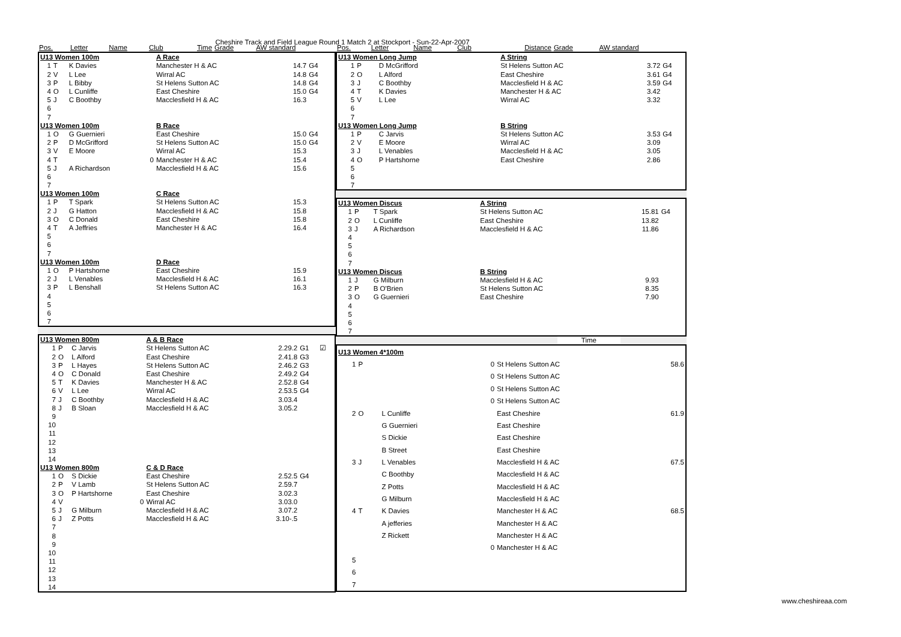Cheshire Track and Field League Round 1 Match 2 at Stockport - Sun-22-Apr-2007
| Pos. | Letter | Name | Club | Time | Grade | AW standard |
| --- | --- | --- | --- | --- | --- | --- |
| U13 Women 100m | | | A Race | | | |
| 1 | T | K Davies | Manchester H & AC | 14.7 | G4 | |
| 2 | V | L Lee | Wirral AC | 14.8 | G4 | |
| 3 | P | L Bibby | St Helens Sutton AC | 14.8 | G4 | |
| 4 | O | L Cunliffe | East Cheshire | 15.0 | G4 | |
| 5 | J | C Boothby | Macclesfield H & AC | 16.3 | | |
| 6 | | | | | | |
| 7 | | | | | | |
| U13 Women 100m | | | B Race | | | |
| 1 | O | G Guernieri | East Cheshire | 15.0 | G4 | |
| 2 | P | D McGrifford | St Helens Sutton AC | 15.0 | G4 | |
| 3 | V | E Moore | Wirral AC | 15.3 | | |
| 4 | T | 0 | Manchester H & AC | 15.4 | | |
| 5 | J | A Richardson | Macclesfield H & AC | 15.6 | | |
| 6 | | | | | | |
| 7 | | | | | | |
| U13 Women 100m | | | C Race | | | |
| 1 | P | T Spark | St Helens Sutton AC | 15.3 | | |
| 2 | J | G Hatton | Macclesfield H & AC | 15.8 | | |
| 3 | O | C Donald | East Cheshire | 15.8 | | |
| 4 | T | A Jeffries | Manchester H & AC | 16.4 | | |
| 5 | | | | | | |
| 6 | | | | | | |
| 7 | | | | | | |
| U13 Women 100m | | | D Race | | | |
| 1 | O | P Hartshorne | East Cheshire | 15.9 | | |
| 2 | J | L Venables | Macclesfield H & AC | 16.1 | | |
| 3 | P | L Benshall | St Helens Sutton AC | 16.3 | | |
| 4 | | | | | | |
| 5 | | | | | | |
| 6 | | | | | | |
| 7 | | | | | | |
| U13 Women 800m | | | A & B Race | | | |
| 1 | P | C Jarvis | St Helens Sutton AC | 2.29.2 | G1 | ☑ |
| 2 | O | L Alford | East Cheshire | 2.41.8 | G3 | |
| 3 | P | L Hayes | St Helens Sutton AC | 2.46.2 | G3 | |
| 4 | O | C Donald | East Cheshire | 2.49.2 | G4 | |
| 5 | T | K Davies | Manchester H & AC | 2.52.8 | G4 | |
| 6 | V | L Lee | Wirral AC | 2.53.5 | G4 | |
| 7 | J | C Boothby | Macclesfield H & AC | 3.03.4 | | |
| 8 | J | B Sloan | Macclesfield H & AC | 3.05.2 | | |
| 9 | | | | | | |
| 10 | | | | | | |
| 11 | | | | | | |
| 12 | | | | | | |
| 13 | | | | | | |
| 14 | | | | | | |
| U13 Women 800m | | | C & D Race | | | |
| 1 | O | S Dickie | East Cheshire | 2.52.5 | G4 | |
| 2 | P | V Lamb | St Helens Sutton AC | 2.59.7 | | |
| 3 | O | P Hartshorne | East Cheshire | 3.02.3 | | |
| 4 | V | 0 | Wirral AC | 3.03.0 | | |
| 5 | J | G Milburn | Macclesfield H & AC | 3.07.2 | | |
| 6 | J | Z Potts | Macclesfield H & AC | 3.10-.5 | | |
| 7 | | | | | | |
| 8 | | | | | | |
| 9 | | | | | | |
| 10 | | | | | | |
| 11 | | | | | | |
| 12 | | | | | | |
| 13 | | | | | | |
| 14 | | | | | | |
| Pos. | Letter | Name | Club | Distance | Grade | AW standard |
| --- | --- | --- | --- | --- | --- | --- |
| U13 Women Long Jump | | | A String | | |
| 1 | P | D McGrifford | St Helens Sutton AC | 3.72 | G4 |
| 2 | O | L Alford | East Cheshire | 3.61 | G4 |
| 3 | J | C Boothby | Macclesfield H & AC | 3.59 | G4 |
| 4 | T | K Davies | Manchester H & AC | 3.42 | |
| 5 | V | L Lee | Wirral AC | 3.32 | |
| 6 | | | | | |
| 7 | | | | | |
| U13 Women Long Jump | | | B String | | |
| 1 | P | C Jarvis | St Helens Sutton AC | 3.53 | G4 |
| 2 | V | E Moore | Wirral AC | 3.09 | |
| 3 | J | L Venables | Macclesfield H & AC | 3.05 | |
| 4 | O | P Hartshorne | East Cheshire | 2.86 | |
| 5 | | | | | |
| 6 | | | | | |
| 7 | | | | | |
| U13 Women Discus | | | A String | | |
| 1 | P | T Spark | St Helens Sutton AC | 15.81 | G4 |
| 2 | O | L Cunliffe | East Cheshire | 13.82 | |
| 3 | J | A Richardson | Macclesfield H & AC | 11.86 | |
| 4 | | | | | |
| 5 | | | | | |
| 6 | | | | | |
| 7 | | | | | |
| U13 Women Discus | | | B String | | |
| 1 | J | G Milburn | Macclesfield H & AC | 9.93 | |
| 2 | P | B O'Brien | St Helens Sutton AC | 8.35 | |
| 3 | O | G Guernieri | East Cheshire | 7.90 | |
| 4 | | | | | |
| 5 | | | | | |
| 6 | | | | | |
| 7 | | | | | |
Time
| U13 Women 4*100m | | | | |
| 1 | P | 0 | St Helens Sutton AC | 58.6 |
| | | 0 | St Helens Sutton AC | |
| | | 0 | St Helens Sutton AC | |
| | | 0 | St Helens Sutton AC | |
| 2 | O | L Cunliffe | East Cheshire | 61.9 |
| | | G Guernieri | East Cheshire | |
| | | S Dickie | East Cheshire | |
| | | B Street | East Cheshire | |
| 3 | J | L Venables | Macclesfield H & AC | 67.5 |
| | | C Boothby | Macclesfield H & AC | |
| | | Z Potts | Macclesfield H & AC | |
| | | G Milburn | Macclesfield H & AC | |
| 4 | T | K Davies | Manchester H & AC | 68.5 |
| | | A jefferies | Manchester H & AC | |
| | | Z Rickett | Manchester H & AC | |
| | | 0 | Manchester H & AC | |
| 5 | | | | |
| 6 | | | | |
| 7 | | | | |
www.cheshireaa.com